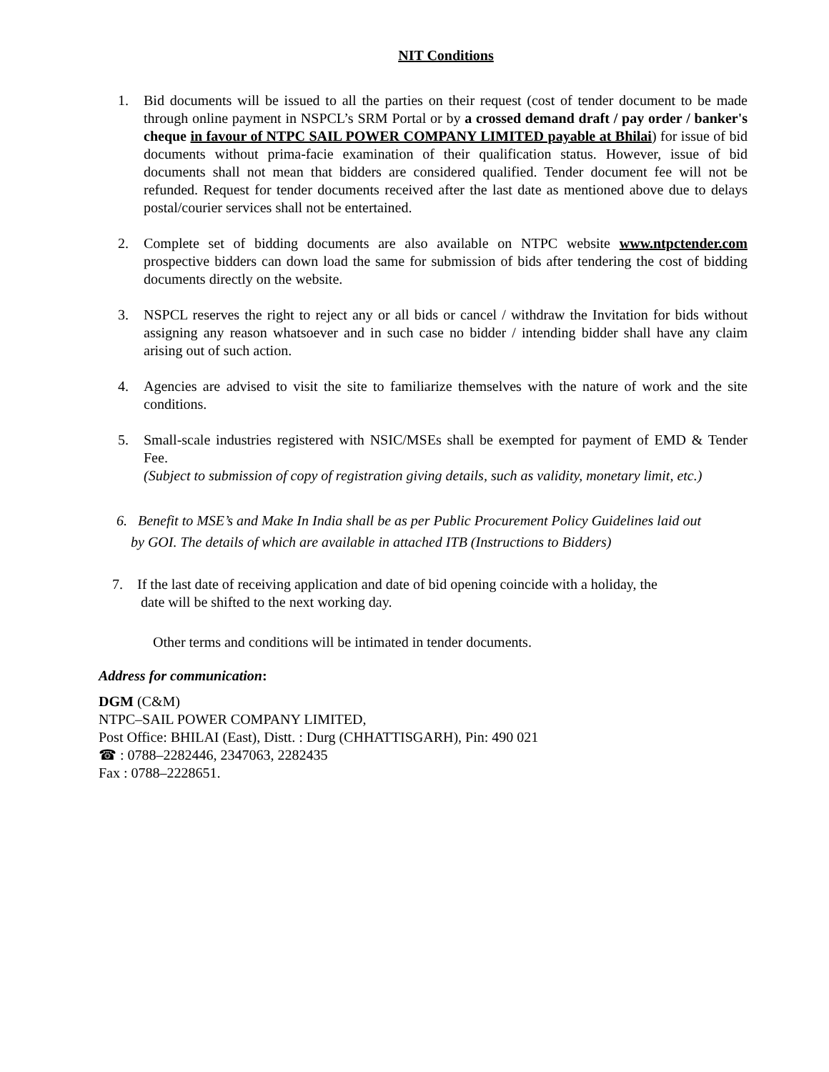NIT Conditions
1. Bid documents will be issued to all the parties on their request (cost of tender document to be made through online payment in NSPCL’s SRM Portal or by a crossed demand draft / pay order / banker's cheque in favour of NTPC SAIL POWER COMPANY LIMITED payable at Bhilai) for issue of bid documents without prima-facie examination of their qualification status. However, issue of bid documents shall not mean that bidders are considered qualified. Tender document fee will not be refunded. Request for tender documents received after the last date as mentioned above due to delays postal/courier services shall not be entertained.
2. Complete set of bidding documents are also available on NTPC website www.ntpctender.com prospective bidders can down load the same for submission of bids after tendering the cost of bidding documents directly on the website.
3. NSPCL reserves the right to reject any or all bids or cancel / withdraw the Invitation for bids without assigning any reason whatsoever and in such case no bidder / intending bidder shall have any claim arising out of such action.
4. Agencies are advised to visit the site to familiarize themselves with the nature of work and the site conditions.
5. Small-scale industries registered with NSIC/MSEs shall be exempted for payment of EMD & Tender Fee.
(Subject to submission of copy of registration giving details, such as validity, monetary limit, etc.)
6. Benefit to MSE’s and Make In India shall be as per Public Procurement Policy Guidelines laid out
by GOI. The details of which are available in attached ITB (Instructions to Bidders)
7. If the last date of receiving application and date of bid opening coincide with a holiday, the
date will be shifted to the next working day.
Other terms and conditions will be intimated in tender documents.
Address for communication:
DGM (C&M)
NTPC–SAIL POWER COMPANY LIMITED,
Post Office: BHILAI (East), Distt. : Durg (CHHATTISGARH), Pin: 490 021
☎ : 0788–2282446, 2347063, 2282435
Fax : 0788–2228651.